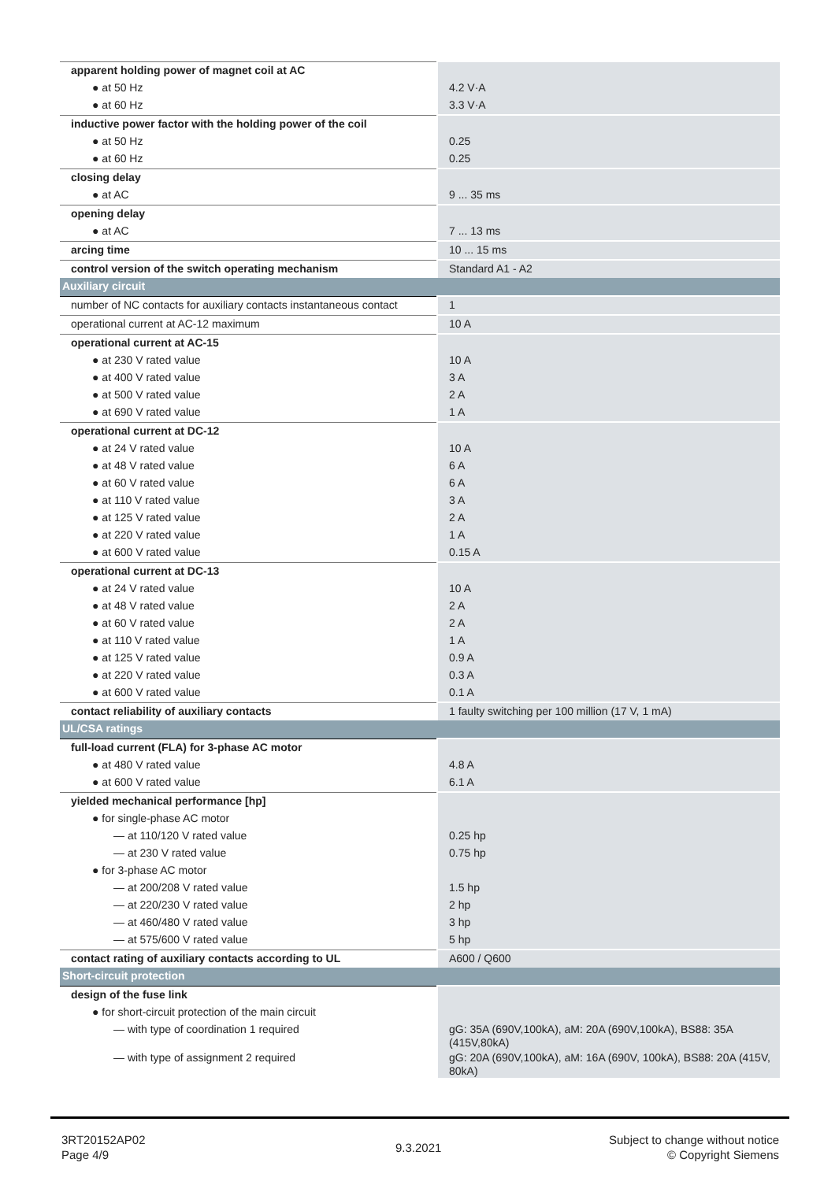| apparent holding power of magnet coil at AC | |
| ● at 50 Hz | 4.2 V·A |
| ● at 60 Hz | 3.3 V·A |
| inductive power factor with the holding power of the coil | |
| ● at 50 Hz | 0.25 |
| ● at 60 Hz | 0.25 |
| closing delay | |
| ● at AC | 9 ... 35 ms |
| opening delay | |
| ● at AC | 7 ... 13 ms |
| arcing time | 10 ... 15 ms |
| control version of the switch operating mechanism | Standard A1 - A2 |
| Auxiliary circuit | |
| number of NC contacts for auxiliary contacts instantaneous contact | 1 |
| operational current at AC-12 maximum | 10 A |
| operational current at AC-15 | |
| ● at 230 V rated value | 10 A |
| ● at 400 V rated value | 3 A |
| ● at 500 V rated value | 2 A |
| ● at 690 V rated value | 1 A |
| operational current at DC-12 | |
| ● at 24 V rated value | 10 A |
| ● at 48 V rated value | 6 A |
| ● at 60 V rated value | 6 A |
| ● at 110 V rated value | 3 A |
| ● at 125 V rated value | 2 A |
| ● at 220 V rated value | 1 A |
| ● at 600 V rated value | 0.15 A |
| operational current at DC-13 | |
| ● at 24 V rated value | 10 A |
| ● at 48 V rated value | 2 A |
| ● at 60 V rated value | 2 A |
| ● at 110 V rated value | 1 A |
| ● at 125 V rated value | 0.9 A |
| ● at 220 V rated value | 0.3 A |
| ● at 600 V rated value | 0.1 A |
| contact reliability of auxiliary contacts | 1 faulty switching per 100 million (17 V, 1 mA) |
| UL/CSA ratings | |
| full-load current (FLA) for 3-phase AC motor | |
| ● at 480 V rated value | 4.8 A |
| ● at 600 V rated value | 6.1 A |
| yielded mechanical performance [hp] | |
| ● for single-phase AC motor | |
| — at 110/120 V rated value | 0.25 hp |
| — at 230 V rated value | 0.75 hp |
| ● for 3-phase AC motor | |
| — at 200/208 V rated value | 1.5 hp |
| — at 220/230 V rated value | 2 hp |
| — at 460/480 V rated value | 3 hp |
| — at 575/600 V rated value | 5 hp |
| contact rating of auxiliary contacts according to UL | A600 / Q600 |
| Short-circuit protection | |
| design of the fuse link | |
| ● for short-circuit protection of the main circuit | |
| — with type of coordination 1 required | gG: 35A (690V,100kA), aM: 20A (690V,100kA), BS88: 35A (415V,80kA) |
| — with type of assignment 2 required | gG: 20A (690V,100kA), aM: 16A (690V, 100kA), BS88: 20A (415V, 80kA) |
3RT20152AP02
Page 4/9
9.3.2021
Subject to change without notice
© Copyright Siemens